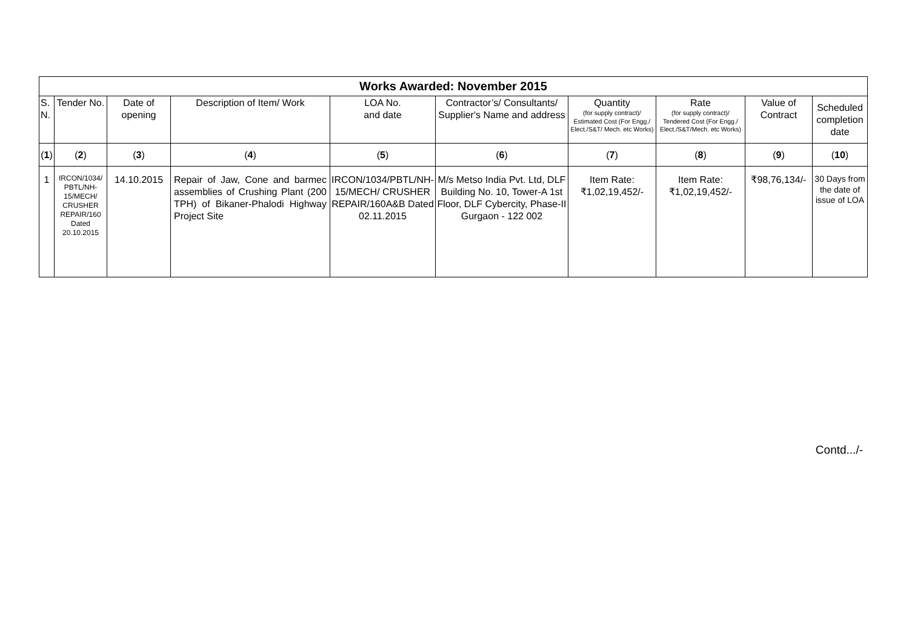| Works Awarded: November 2015 | | | | | | | | | |
| --- | --- | --- | --- | --- | --- | --- | --- | --- | --- |
| S. N. | Tender No. | Date of opening | Description of Item/ Work | LOA No. and date | Contractor’s/ Consultants/ Supplier's Name and address | Quantity (for supply contract)/ Estimated Cost (For Engg./ Elect./S&T/ Mech. etc Works) | Rate (for supply contract)/ Tendered Cost (For Engg./ Elect./S&T/Mech. etc Works) | Value of Contract | Scheduled completion date |
| ( 1 ) | ( 2 ) | ( 3 ) | ( 4 ) | ( 5 ) | ( 6 ) | ( 7 ) | ( 8 ) | ( 9 ) | ( 10 ) |
| 1 | IRCON/1034/ PBTL/NH-15/MECH/ CRUSHER REPAIR/160 Dated 20.10.2015 | 14.10.2015 | Repair of Jaw, Cone and barmec assemblies of Crushing Plant (200 TPH) of Bikaner-Phalodi Highway Project Site | IRCON/1034/PBTL/NH-15/MECH/ CRUSHER REPAIR/160A&B Dated 02.11.2015 | M/s Metso India Pvt. Ltd, DLF Building No. 10, Tower-A 1st Floor, DLF Cybercity, Phase-II Gurgaon - 122 002 | Item Rate: ₹1,02,19,452/- | Item Rate: ₹1,02,19,452/- | ₹98,76,134/- | 30 Days from the date of issue of LOA |
Contd.../-